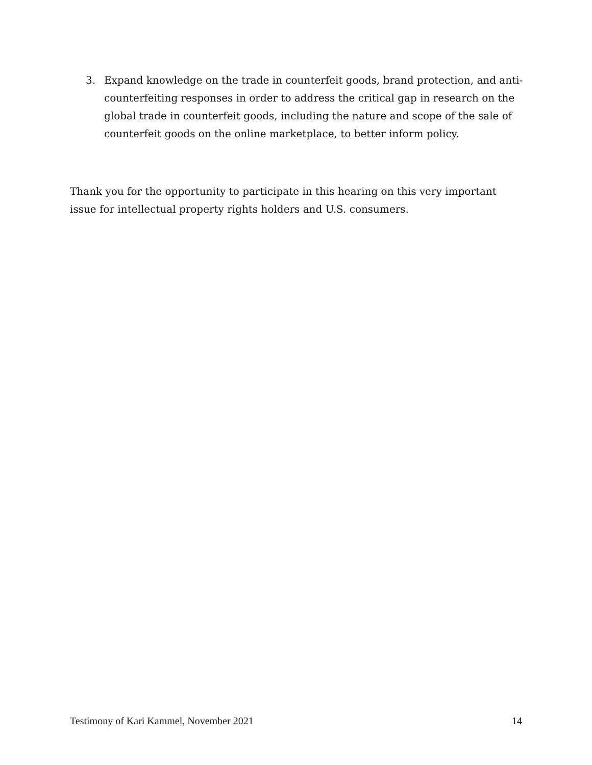3. Expand knowledge on the trade in counterfeit goods, brand protection, and anti-counterfeiting responses in order to address the critical gap in research on the global trade in counterfeit goods, including the nature and scope of the sale of counterfeit goods on the online marketplace, to better inform policy.
Thank you for the opportunity to participate in this hearing on this very important issue for intellectual property rights holders and U.S. consumers.
Testimony of Kari Kammel, November 2021 14